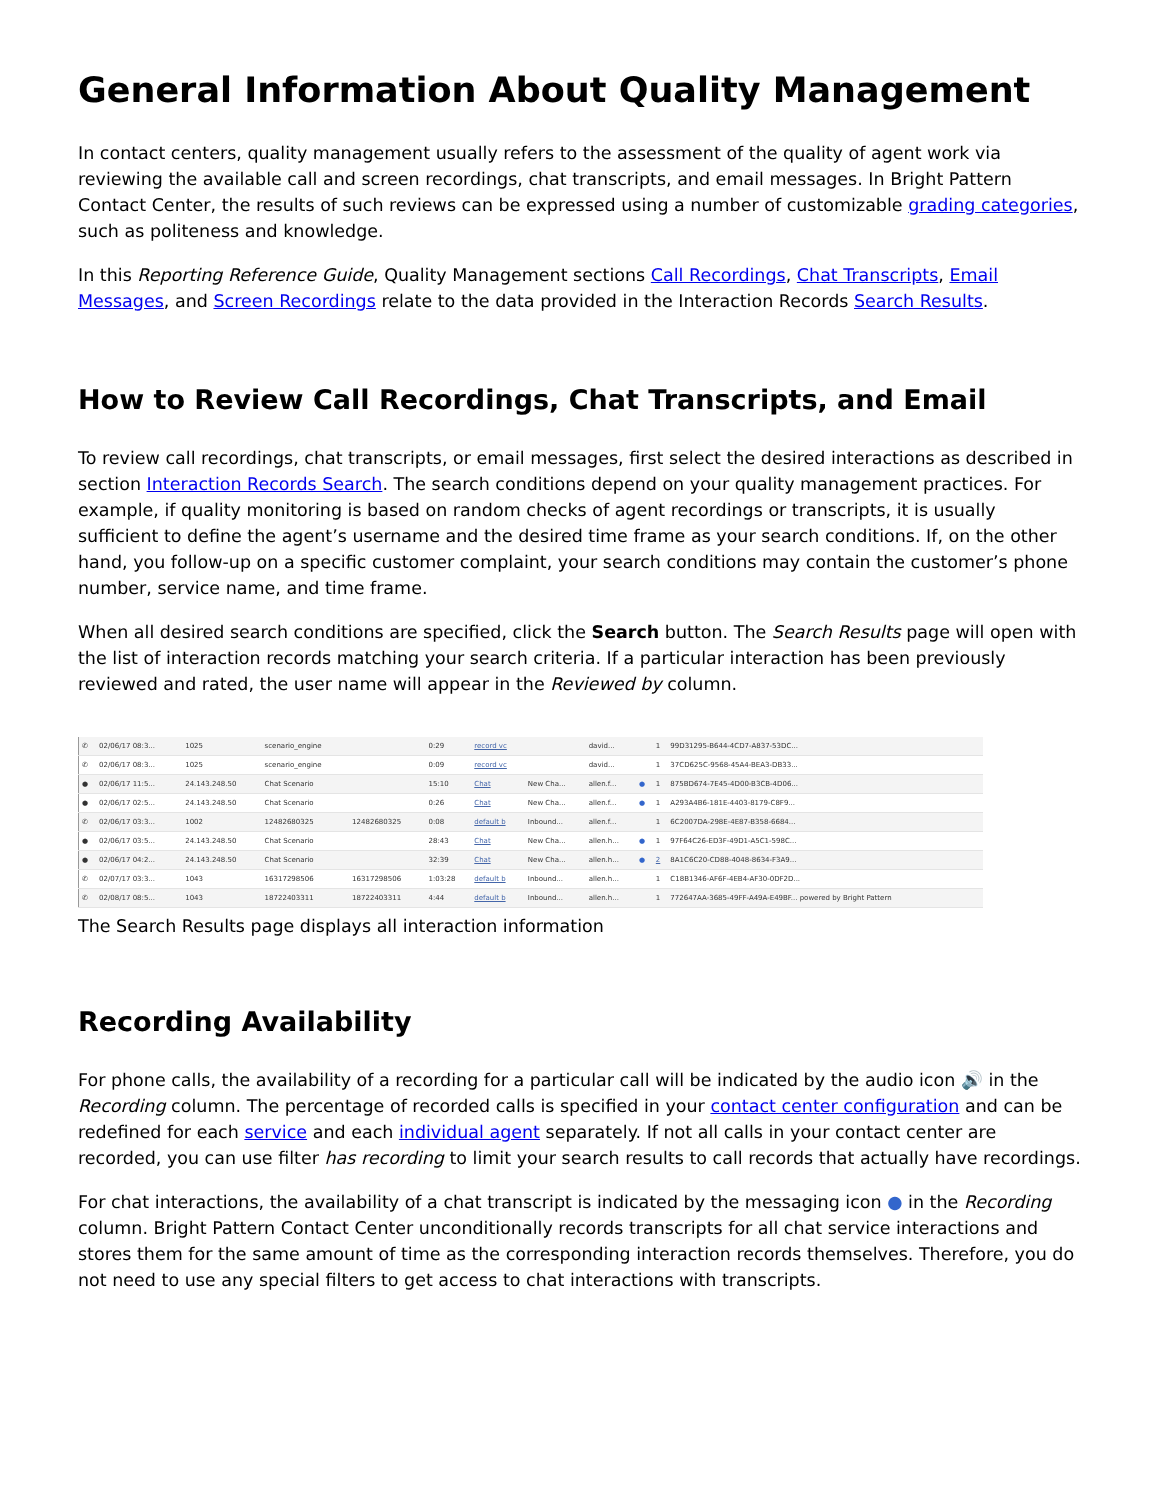General Information About Quality Management
In contact centers, quality management usually refers to the assessment of the quality of agent work via reviewing the available call and screen recordings, chat transcripts, and email messages. In Bright Pattern Contact Center, the results of such reviews can be expressed using a number of customizable grading categories, such as politeness and knowledge.
In this Reporting Reference Guide, Quality Management sections Call Recordings, Chat Transcripts, Email Messages, and Screen Recordings relate to the data provided in the Interaction Records Search Results.
How to Review Call Recordings, Chat Transcripts, and Email
To review call recordings, chat transcripts, or email messages, first select the desired interactions as described in section Interaction Records Search. The search conditions depend on your quality management practices. For example, if quality monitoring is based on random checks of agent recordings or transcripts, it is usually sufficient to define the agent’s username and the desired time frame as your search conditions. If, on the other hand, you follow-up on a specific customer complaint, your search conditions may contain the customer’s phone number, service name, and time frame.
When all desired search conditions are specified, click the Search button. The Search Results page will open with the list of interaction records matching your search criteria. If a particular interaction has been previously reviewed and rated, the user name will appear in the Reviewed by column.
| ✆ | 02/06/17 08:3... | 1025 | scenario_engine | | 0:29 | record vc | | david... | | 1 | 99D31295-B644-4CD7-A837-53DC... |
| ✆ | 02/06/17 08:3... | 1025 | scenario_engine | | 0:09 | record vc | | david... | | 1 | 37CD625C-9568-45A4-BEA3-DB33... |
| ● | 02/06/17 11:5... | 24.143.248.50 | Chat Scenario | | 15:10 | Chat | New Cha... | allen.f... | ● | 1 | 875BD674-7E45-4D00-B3CB-4D06... |
| ● | 02/06/17 02:5... | 24.143.248.50 | Chat Scenario | | 0:26 | Chat | New Cha... | allen.f... | ● | 1 | A293A4B6-181E-4403-8179-C8F9... |
| ✆ | 02/06/17 03:3... | 1002 | 12482680325 | 12482680325 | 0:08 | default b | Inbound... | allen.f... | | 1 | 6C2007DA-298E-4E87-B358-6684... |
| ● | 02/06/17 03:5... | 24.143.248.50 | Chat Scenario | | 28:43 | Chat | New Cha... | allen.h... | ● | 1 | 97F64C26-ED3F-49D1-A5C1-598C... |
| ● | 02/06/17 04:2... | 24.143.248.50 | Chat Scenario | | 32:39 | Chat | New Cha... | allen.h... | ● | 2 | 8A1C6C20-CD88-4048-8634-F3A9... |
| ✆ | 02/07/17 03:3... | 1043 | 16317298506 | 16317298506 | 1:03:28 | default b | Inbound... | allen.h... | | 1 | C18B1346-AF6F-4EB4-AF30-0DF2D... |
| ✆ | 02/08/17 08:5... | 1043 | 18722403311 | 18722403311 | 4:44 | default b | Inbound... | allen.h... | | 1 | 772647AA-3685-49FF-A49A-E49BF... powered by Bright Pattern |
The Search Results page displays all interaction information
Recording Availability
For phone calls, the availability of a recording for a particular call will be indicated by the audio icon 🔊 in the Recording column. The percentage of recorded calls is specified in your contact center configuration and can be redefined for each service and each individual agent separately. If not all calls in your contact center are recorded, you can use filter has recording to limit your search results to call records that actually have recordings.
For chat interactions, the availability of a chat transcript is indicated by the messaging icon ● in the Recording column. Bright Pattern Contact Center unconditionally records transcripts for all chat service interactions and stores them for the same amount of time as the corresponding interaction records themselves. Therefore, you do not need to use any special filters to get access to chat interactions with transcripts.